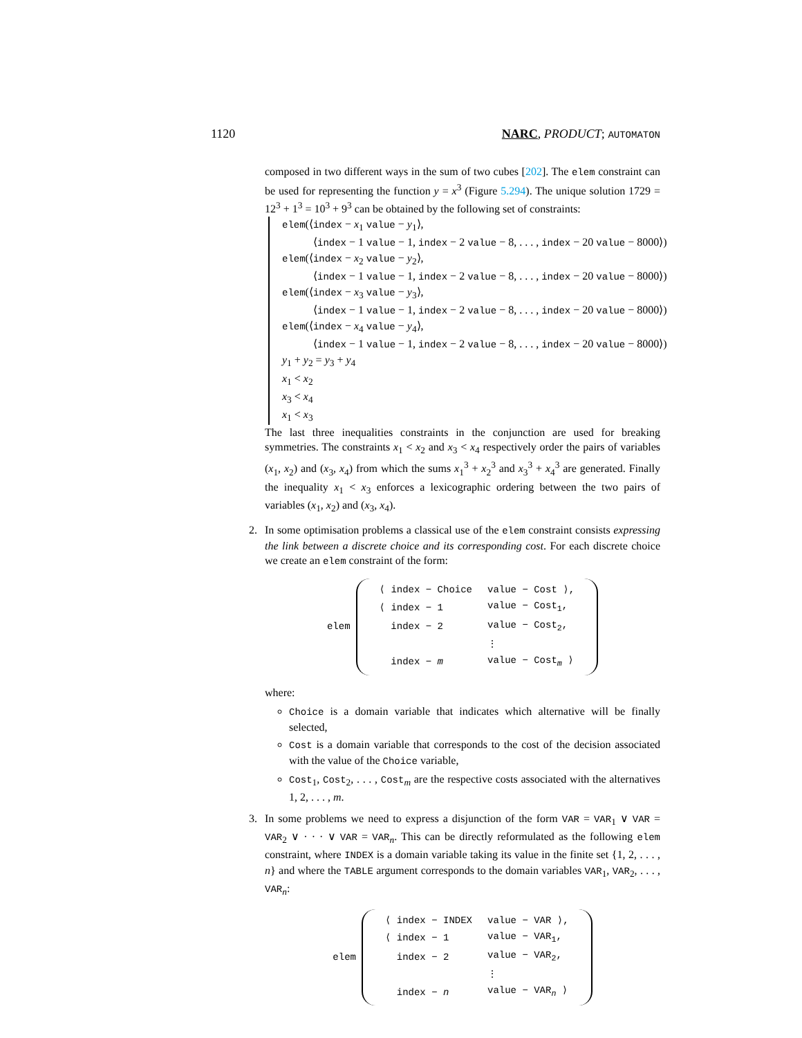1120 NARC, PRODUCT; AUTOMATON
composed in two different ways in the sum of two cubes [202]. The elem constraint can be used for representing the function y = x<sup>3</sup> (Figure 5.294). The unique solution 1729 = 12<sup>3</sup> + 1<sup>3</sup> = 10<sup>3</sup> + 9<sup>3</sup> can be obtained by the following set of constraints:
elem(⟨index − x<sub>1</sub> value − y<sub>1</sub>⟩,
⟨index − 1 value − 1, index − 2 value − 8, . . . , index − 20 value − 8000⟩)
elem(⟨index − x<sub>2</sub> value − y<sub>2</sub>⟩,
⟨index − 1 value − 1, index − 2 value − 8, . . . , index − 20 value − 8000⟩)
elem(⟨index − x<sub>3</sub> value − y<sub>3</sub>⟩,
⟨index − 1 value − 1, index − 2 value − 8, . . . , index − 20 value − 8000⟩)
elem(⟨index − x<sub>4</sub> value − y<sub>4</sub>⟩,
⟨index − 1 value − 1, index − 2 value − 8, . . . , index − 20 value − 8000⟩)
y<sub>1</sub> + y<sub>2</sub> = y<sub>3</sub> + y<sub>4</sub>
x<sub>1</sub> < x<sub>2</sub>
x<sub>3</sub> < x<sub>4</sub>
x<sub>1</sub> < x<sub>3</sub>
The last three inequalities constraints in the conjunction are used for breaking symmetries. The constraints x<sub>1</sub> < x<sub>2</sub> and x<sub>3</sub> < x<sub>4</sub> respectively order the pairs of variables (x<sub>1</sub>, x<sub>2</sub>) and (x<sub>3</sub>, x<sub>4</sub>) from which the sums x<sub>1</sub><sup>3</sup> + x<sub>2</sub><sup>3</sup> and x<sub>3</sub><sup>3</sup> + x<sub>4</sub><sup>3</sup> are generated. Finally the inequality x<sub>1</sub> < x<sub>3</sub> enforces a lexicographic ordering between the two pairs of variables (x<sub>1</sub>, x<sub>2</sub>) and (x<sub>3</sub>, x<sub>4</sub>).
2. In some optimisation problems a classical use of the elem constraint consists expressing the link between a discrete choice and its corresponding cost. For each discrete choice we create an elem constraint of the form:
elem
| ⟨ index − Choice | value − Cost ⟩, |
| ⟨ index − 1 | value − Cost<sub>1</sub>, |
| index − 2 | value − Cost<sub>2</sub>, |
| | ⋮ |
| index − m | value − Cost<sub>m</sub> ⟩ |
where:
Choice is a domain variable that indicates which alternative will be finally selected,
Cost is a domain variable that corresponds to the cost of the decision associated with the value of the Choice variable,
Cost<sub>1</sub>, Cost<sub>2</sub>, . . . , Cost<sub>m</sub> are the respective costs associated with the alternatives 1, 2, . . . , m.
3. In some problems we need to express a disjunction of the form VAR = VAR<sub>1</sub> ∨ VAR = VAR<sub>2</sub> ∨ · · · ∨ VAR = VAR<sub>n</sub>. This can be directly reformulated as the following elem constraint, where INDEX is a domain variable taking its value in the finite set {1, 2, . . . , n} and where the TABLE argument corresponds to the domain variables VAR<sub>1</sub>, VAR<sub>2</sub>, . . . , VAR<sub>n</sub>:
elem
| ⟨ index − INDEX | value − VAR ⟩, |
| ⟨ index − 1 | value − VAR<sub>1</sub>, |
| index − 2 | value − VAR<sub>2</sub>, |
| | ⋮ |
| index − n | value − VAR<sub>n</sub> ⟩ |